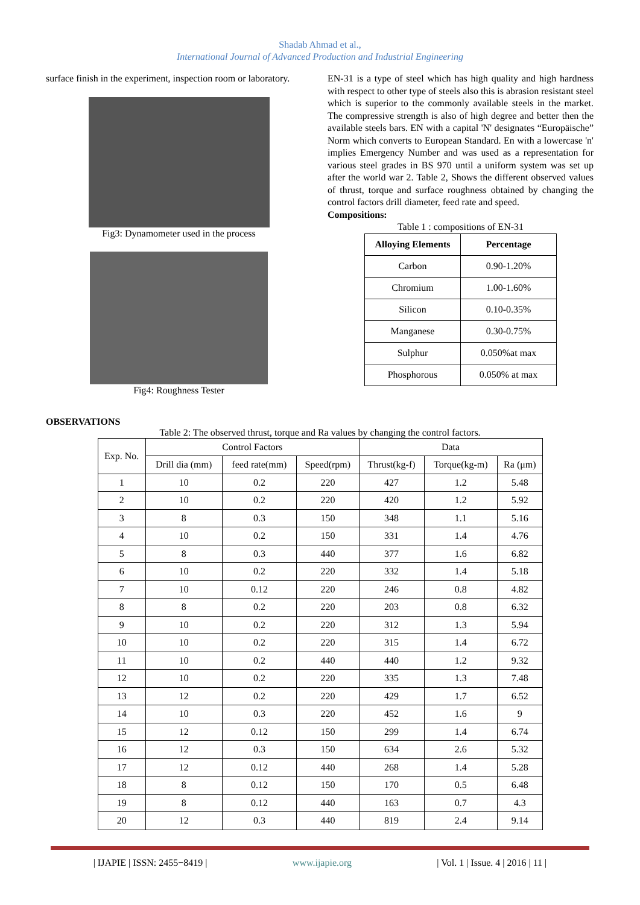Shadab Ahmad et al.,
International Journal of Advanced Production and Industrial Engineering
surface finish in the experiment, inspection room or laboratory.
Fig3: Dynamometer used in the process
Fig4: Roughness Tester
EN-31 is a type of steel which has high quality and high hardness with respect to other type of steels also this is abrasion resistant steel which is superior to the commonly available steels in the market. The compressive strength is also of high degree and better then the available steels bars. EN with a capital 'N' designates “Europäische” Norm which converts to European Standard. En with a lowercase 'n' implies Emergency Number and was used as a representation for various steel grades in BS 970 until a uniform system was set up after the world war 2. Table 2, Shows the different observed values of thrust, torque and surface roughness obtained by changing the control factors drill diameter, feed rate and speed.
Compositions:
Table 1 : compositions of EN-31
| Alloying Elements | Percentage |
| --- | --- |
| Carbon | 0.90-1.20% |
| Chromium | 1.00-1.60% |
| Silicon | 0.10-0.35% |
| Manganese | 0.30-0.75% |
| Sulphur | 0.050%at max |
| Phosphorous | 0.050% at max |
OBSERVATIONS
Table 2: The observed thrust, torque and Ra values by changing the control factors.
| Exp. No. | Control Factors | | | Data | | |
| --- | --- | --- | --- | --- | --- | --- |
| | Drill dia (mm) | feed rate(mm) | Speed(rpm) | Thrust(kg-f) | Torque(kg-m) | Ra (μm) |
| 1 | 10 | 0.2 | 220 | 427 | 1.2 | 5.48 |
| 2 | 10 | 0.2 | 220 | 420 | 1.2 | 5.92 |
| 3 | 8 | 0.3 | 150 | 348 | 1.1 | 5.16 |
| 4 | 10 | 0.2 | 150 | 331 | 1.4 | 4.76 |
| 5 | 8 | 0.3 | 440 | 377 | 1.6 | 6.82 |
| 6 | 10 | 0.2 | 220 | 332 | 1.4 | 5.18 |
| 7 | 10 | 0.12 | 220 | 246 | 0.8 | 4.82 |
| 8 | 8 | 0.2 | 220 | 203 | 0.8 | 6.32 |
| 9 | 10 | 0.2 | 220 | 312 | 1.3 | 5.94 |
| 10 | 10 | 0.2 | 220 | 315 | 1.4 | 6.72 |
| 11 | 10 | 0.2 | 440 | 440 | 1.2 | 9.32 |
| 12 | 10 | 0.2 | 220 | 335 | 1.3 | 7.48 |
| 13 | 12 | 0.2 | 220 | 429 | 1.7 | 6.52 |
| 14 | 10 | 0.3 | 220 | 452 | 1.6 | 9 |
| 15 | 12 | 0.12 | 150 | 299 | 1.4 | 6.74 |
| 16 | 12 | 0.3 | 150 | 634 | 2.6 | 5.32 |
| 17 | 12 | 0.12 | 440 | 268 | 1.4 | 5.28 |
| 18 | 8 | 0.12 | 150 | 170 | 0.5 | 6.48 |
| 19 | 8 | 0.12 | 440 | 163 | 0.7 | 4.3 |
| 20 | 12 | 0.3 | 440 | 819 | 2.4 | 9.14 |
| IJAPIE | ISSN: 2455−8419 | www.ijapie.org | Vol. 1 | Issue. 4 | 2016 | 11 |